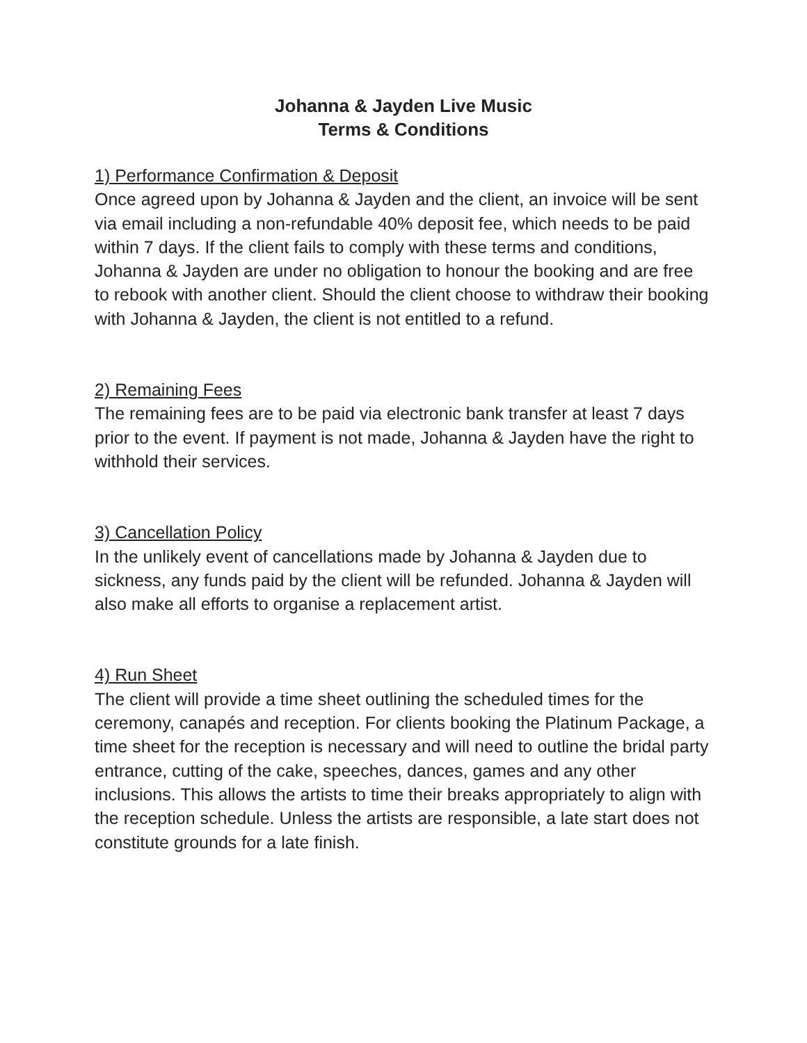Johanna & Jayden Live Music
Terms & Conditions
1) Performance Confirmation & Deposit
Once agreed upon by Johanna & Jayden and the client, an invoice will be sent via email including a non-refundable 40% deposit fee, which needs to be paid within 7 days. If the client fails to comply with these terms and conditions, Johanna & Jayden are under no obligation to honour the booking and are free to rebook with another client. Should the client choose to withdraw their booking with Johanna & Jayden, the client is not entitled to a refund.
2) Remaining Fees
The remaining fees are to be paid via electronic bank transfer at least 7 days prior to the event. If payment is not made, Johanna & Jayden have the right to withhold their services.
3) Cancellation Policy
In the unlikely event of cancellations made by Johanna & Jayden due to sickness, any funds paid by the client will be refunded. Johanna & Jayden will also make all efforts to organise a replacement artist.
4) Run Sheet
The client will provide a time sheet outlining the scheduled times for the ceremony, canapés and reception. For clients booking the Platinum Package, a time sheet for the reception is necessary and will need to outline the bridal party entrance, cutting of the cake, speeches, dances, games and any other inclusions. This allows the artists to time their breaks appropriately to align with the reception schedule. Unless the artists are responsible, a late start does not constitute grounds for a late finish.